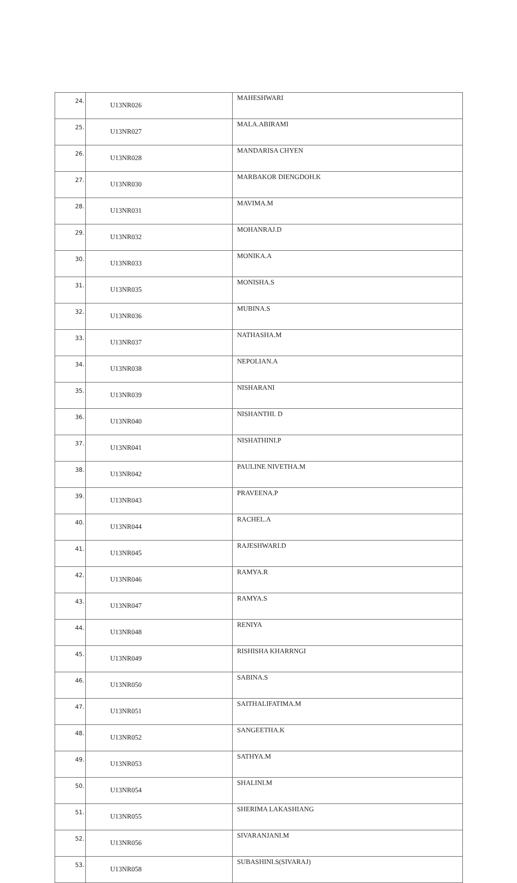| 24. | U13NR026 | MAHESHWARI |
| 25. | U13NR027 | MALA.ABIRAMI |
| 26. | U13NR028 | MANDARISA CHYEN |
| 27. | U13NR030 | MARBAKOR DIENGDOH.K |
| 28. | U13NR031 | MAVIMA.M |
| 29. | U13NR032 | MOHANRAJ.D |
| 30. | U13NR033 | MONIKA.A |
| 31. | U13NR035 | MONISHA.S |
| 32. | U13NR036 | MUBINA.S |
| 33. | U13NR037 | NATHASHA.M |
| 34. | U13NR038 | NEPOLIAN.A |
| 35. | U13NR039 | NISHARANI |
| 36. | U13NR040 | NISHANTHI. D |
| 37. | U13NR041 | NISHATHINI.P |
| 38. | U13NR042 | PAULINE NIVETHA.M |
| 39. | U13NR043 | PRAVEENA.P |
| 40. | U13NR044 | RACHEL.A |
| 41. | U13NR045 | RAJESHWARI.D |
| 42. | U13NR046 | RAMYA.R |
| 43. | U13NR047 | RAMYA.S |
| 44. | U13NR048 | RENIYA |
| 45. | U13NR049 | RISHISHA KHARRNGI |
| 46. | U13NR050 | SABINA.S |
| 47. | U13NR051 | SAITHALIFATIMA.M |
| 48. | U13NR052 | SANGEETHA.K |
| 49. | U13NR053 | SATHYA.M |
| 50. | U13NR054 | SHALINI.M |
| 51. | U13NR055 | SHERIMA LAKASHIANG |
| 52. | U13NR056 | SIVARANJANI.M |
| 53. | U13NR058 | SUBASHINI.S(SIVARAJ) |